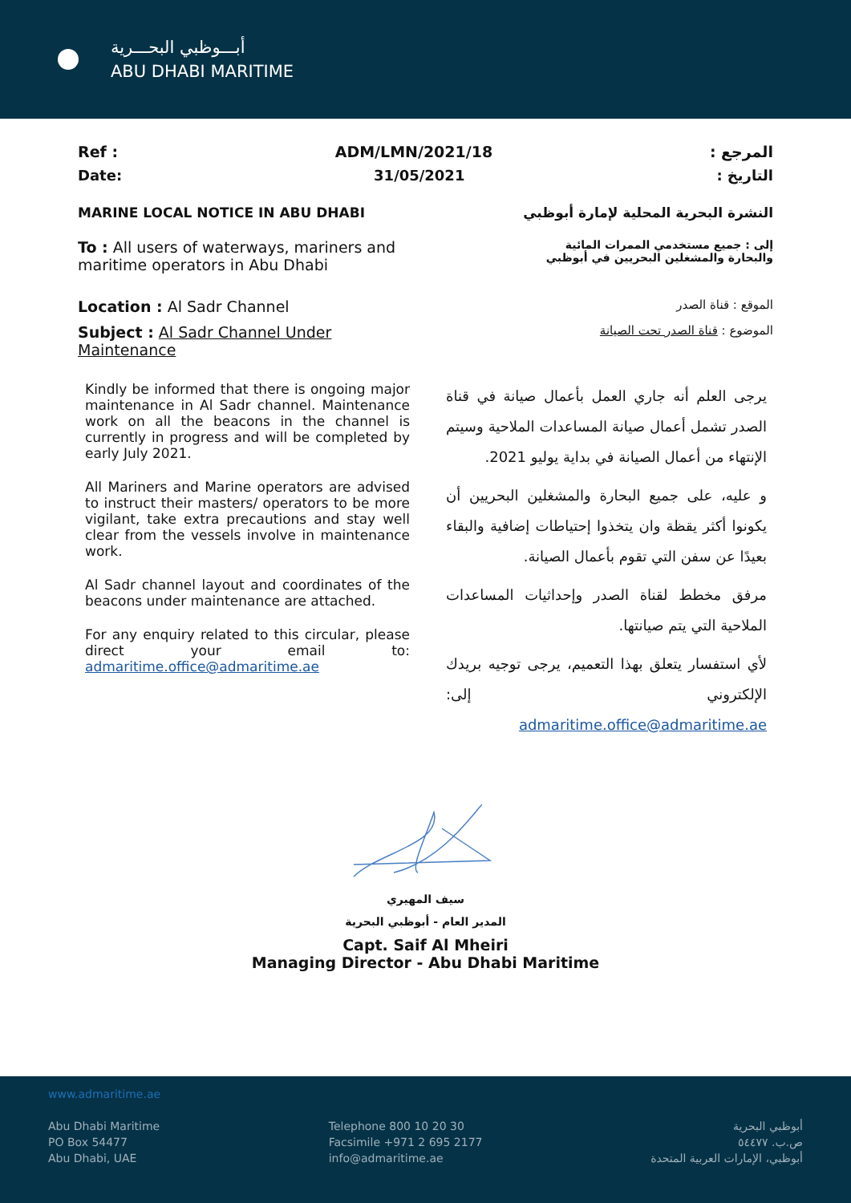أبـــوظبي البحـــرية
ABU DHABI MARITIME
Ref : ADM/LMN/2021/18 المرجع :
Date: 31/05/2021 التاريخ :
MARINE LOCAL NOTICE IN ABU DHABI النشرة البحرية المحلية لإمارة أبوظبي
To : All users of waterways, mariners and maritime operators in Abu Dhabi إلى : جميع مستخدمي الممرات المائية والبحارة والمشغلين البحريين في أبوظبي
Location : Al Sadr Channel الموقع : قناة الصدر
Subject : Al Sadr Channel Under
Maintenance الموضوع : قناة الصدر تحت الصيانة
Kindly be informed that there is ongoing major maintenance in Al Sadr channel. Maintenance work on all the beacons in the channel is currently in progress and will be completed by early July 2021.
All Mariners and Marine operators are advised to instruct their masters/ operators to be more vigilant, take extra precautions and stay well clear from the vessels involve in maintenance work.
Al Sadr channel layout and coordinates of the beacons under maintenance are attached.
For any enquiry related to this circular, please direct your email to: admaritime.office@admaritime.ae
يرجى العلم أنه جاري العمل بأعمال صيانة في قناة الصدر تشمل أعمال صيانة المساعدات الملاحية وسيتم الإنتهاء من أعمال الصيانة في بداية يوليو 2021.
و عليه، على جميع البحارة والمشغلين البحريين أن يكونوا أكثر يقظة وان يتخذوا إحتياطات إضافية والبقاء بعيدًا عن سفن التي تقوم بأعمال الصيانة.
مرفق مخطط لقناة الصدر وإحداثيات المساعدات الملاحية التي يتم صيانتها.
لأي استفسار يتعلق بهذا التعميم، يرجى توجيه بريدك الإلكتروني إلى: admaritime.office@admaritime.ae
سيف المهيري
المدير العام - أبوظبي البحرية
Capt. Saif Al Mheiri
Managing Director - Abu Dhabi Maritime
www.admaritime.ae
Abu Dhabi Maritime
PO Box 54477
Abu Dhabi, UAE
Telephone 800 10 20 30
Facsimile +971 2 695 2177
info@admaritime.ae
أبوظبي البحرية
ص.ب. ٥٤٤٧٧
أبوظبي، الإمارات العربية المتحدة